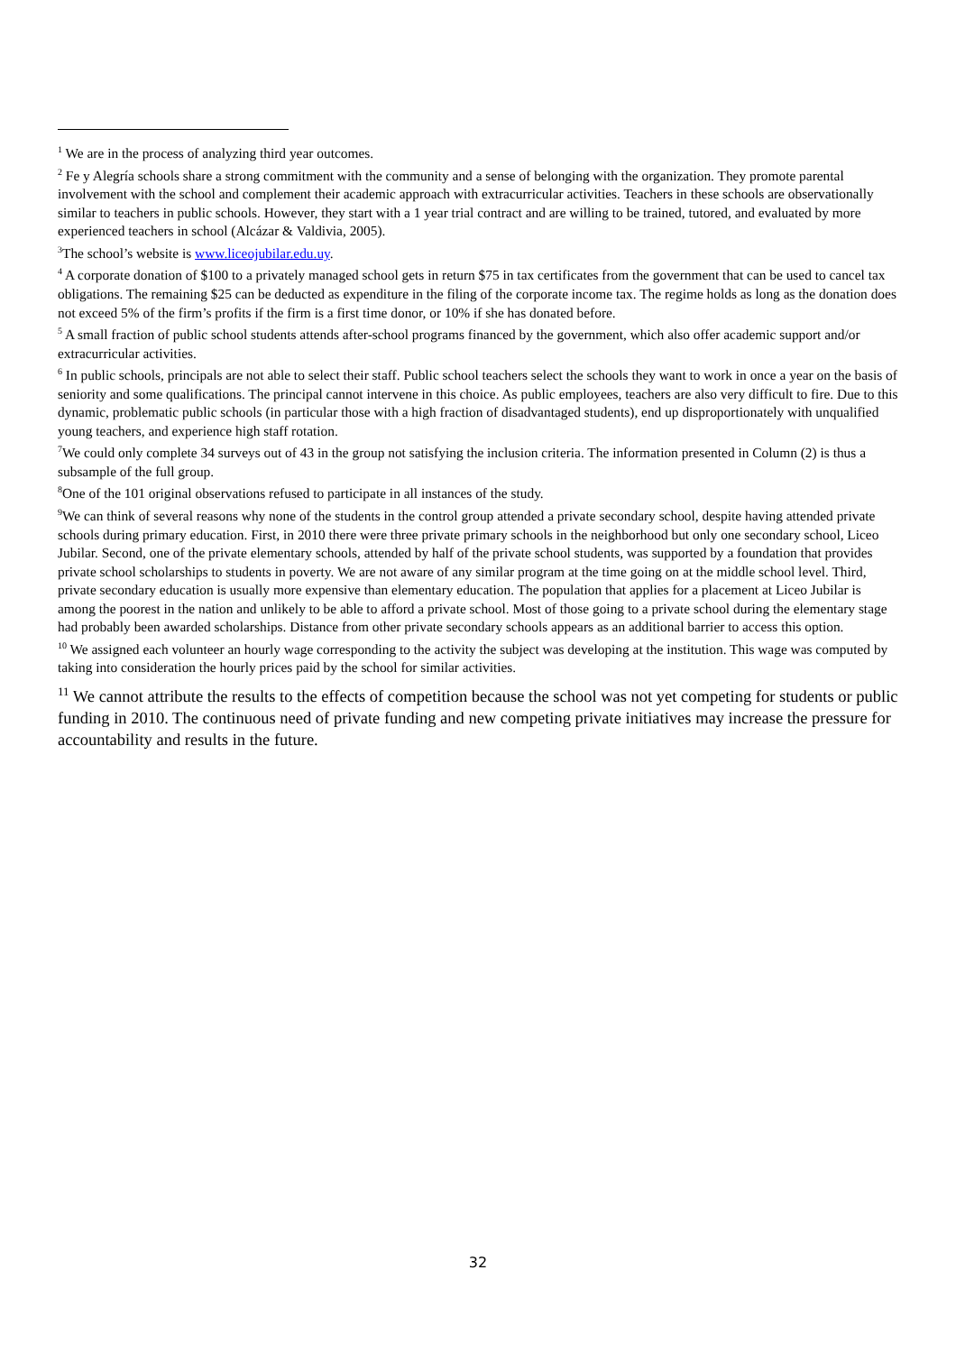<sup>1</sup> We are in the process of analyzing third year outcomes.
<sup>2</sup> Fe y Alegría schools share a strong commitment with the community and a sense of belonging with the organization. They promote parental involvement with the school and complement their academic approach with extracurricular activities. Teachers in these schools are observationally similar to teachers in public schools. However, they start with a 1 year trial contract and are willing to be trained, tutored, and evaluated by more experienced teachers in school (Alcázar & Valdivia, 2005).
<sup>3</sup> The school’s website is www.liceojubilar.edu.uy.
<sup>4</sup> A corporate donation of $100 to a privately managed school gets in return $75 in tax certificates from the government that can be used to cancel tax obligations. The remaining $25 can be deducted as expenditure in the filing of the corporate income tax. The regime holds as long as the donation does not exceed 5% of the firm’s profits if the firm is a first time donor, or 10% if she has donated before.
<sup>5</sup> A small fraction of public school students attends after-school programs financed by the government, which also offer academic support and/or extracurricular activities.
<sup>6</sup> In public schools, principals are not able to select their staff. Public school teachers select the schools they want to work in once a year on the basis of seniority and some qualifications. The principal cannot intervene in this choice. As public employees, teachers are also very difficult to fire. Due to this dynamic, problematic public schools (in particular those with a high fraction of disadvantaged students), end up disproportionately with unqualified young teachers, and experience high staff rotation.
<sup>7</sup> We could only complete 34 surveys out of 43 in the group not satisfying the inclusion criteria. The information presented in Column (2) is thus a subsample of the full group.
<sup>8</sup> One of the 101 original observations refused to participate in all instances of the study.
<sup>9</sup> We can think of several reasons why none of the students in the control group attended a private secondary school, despite having attended private schools during primary education. First, in 2010 there were three private primary schools in the neighborhood but only one secondary school, Liceo Jubilar. Second, one of the private elementary schools, attended by half of the private school students, was supported by a foundation that provides private school scholarships to students in poverty. We are not aware of any similar program at the time going on at the middle school level. Third, private secondary education is usually more expensive than elementary education. The population that applies for a placement at Liceo Jubilar is among the poorest in the nation and unlikely to be able to afford a private school. Most of those going to a private school during the elementary stage had probably been awarded scholarships. Distance from other private secondary schools appears as an additional barrier to access this option.
<sup>10</sup> We assigned each volunteer an hourly wage corresponding to the activity the subject was developing at the institution. This wage was computed by taking into consideration the hourly prices paid by the school for similar activities.
<sup>11</sup> We cannot attribute the results to the effects of competition because the school was not yet competing for students or public funding in 2010. The continuous need of private funding and new competing private initiatives may increase the pressure for accountability and results in the future.
32